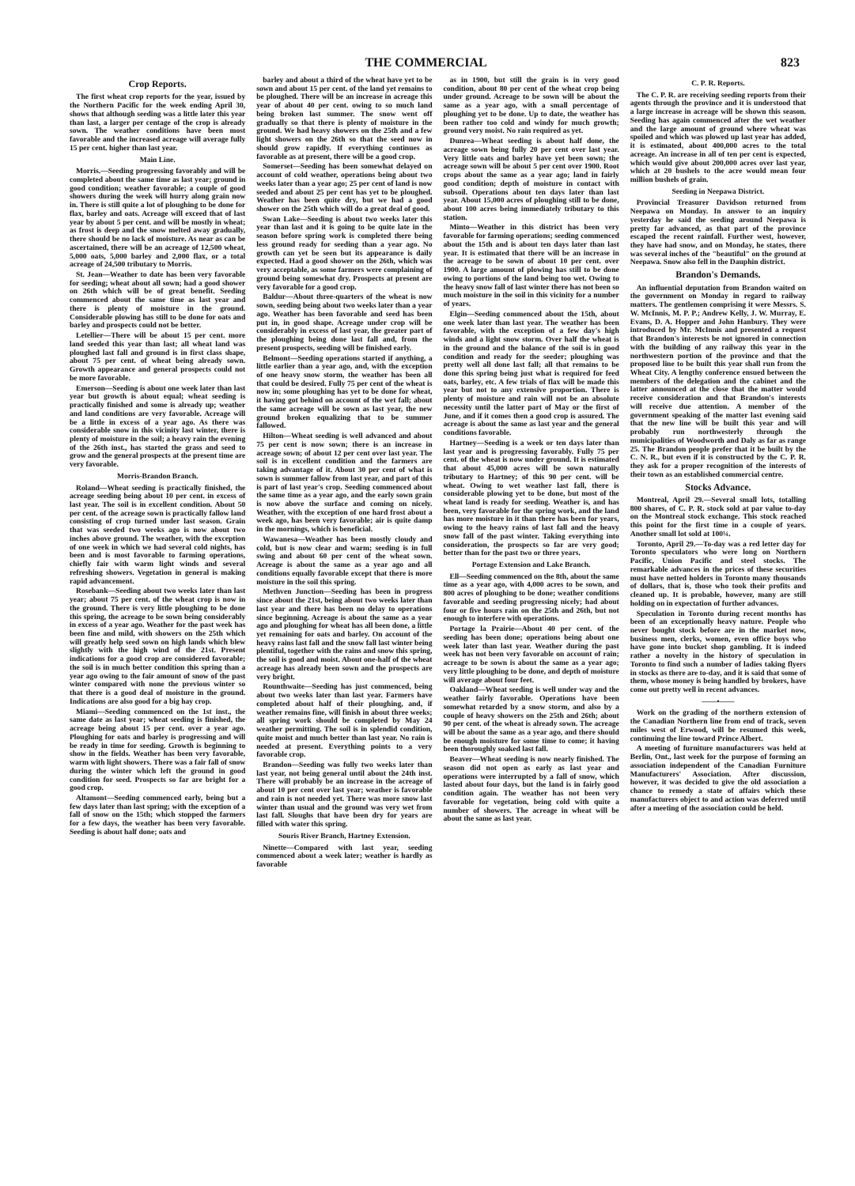THE COMMERCIAL 823
Crop Reports.
The first wheat crop reports for the year, issued by the Northern Pacific for the week ending April 30, shows that although seeding was a little later this year than last, a larger per centage of the crop is already sown. The weather conditions have been most favorable and the increased acreage will average fully 15 per cent. higher than last year.
Main Line.
Morris.—Seeding progressing favorably and will be completed about the same time as last year; ground in good condition; weather favorable; a couple of good showers during the week will hurry along grain now in. There is still quite a lot of ploughing to be done for flax, barley and oats. Acreage will exceed that of last year by about 5 per cent. and will be mostly in wheat; as frost is deep and the snow melted away gradually, there should be no lack of moisture. As near as can be ascertained, there will be an acreage of 12,500 wheat, 5,000 oats, 5,000 barley and 2,000 flax, or a total acreage of 24,500 tributary to Morris.
St. Jean—Weather to date has been very favorable for seeding; wheat about all sown; had a good shower on 26th which will be of great benefit. Seeding commenced about the same time as last year and there is plenty of moisture in the ground. Considerable plowing has still to be done for oats and barley and prospects could not be better.
Letellier—There will be about 15 per cent. more land seeded this year than last; all wheat land was ploughed last fall and ground is in first class shape, about 75 per cent. of wheat being already sown. Growth appearance and general prospects could not be more favorable.
Emerson—Seeding is about one week later than last year but growth is about equal; wheat seeding is practically finished and some is already up; weather and land conditions are very favorable. Acreage will be a little in excess of a year ago. As there was considerable snow in this vicinity last winter, there is plenty of moisture in the soil; a heavy rain the evening of the 26th inst., has started the grass and seed to grow and the general prospects at the present time are very favorable.
Morris-Brandon Branch.
Roland—Wheat seeding is practically finished, the acreage seeding being about 10 per cent. in excess of last year. The soil is in excellent condition. About 50 per cent. of the acreage sown is practically fallow land consisting of crop turned under last season. Grain that was seeded two weeks ago is now about two inches above ground. The weather, with the exception of one week in which we had several cold nights, has been and is most favorable to farming operations, chiefly fair with warm light winds and several refreshing showers. Vegetation in general is making rapid advancement.
Rosebank—Seeding about two weeks later than last year; about 75 per cent. of the wheat crop is now in the ground. There is very little ploughing to be done this spring, the acreage to be sown being considerably in excess of a year ago. Weather for the past week has been fine and mild, with showers on the 25th which will greatly help seed sown on high lands which blew slightly with the high wind of the 21st. Present indications for a good crop are considered favorable; the soil is in much better condition this spring than a year ago owing to the fair amount of snow of the past winter compared with none the previous winter so that there is a good deal of moisture in the ground. Indications are also good for a big hay crop.
Miami—Seeding commenced on the 1st inst., the same date as last year; wheat seeding is finished, the acreage being about 15 per cent. over a year ago. Ploughing for oats and barley is progressing and will be ready in time for seeding. Growth is beginning to show in the fields. Weather has been very favorable, warm with light showers. There was a fair fall of snow during the winter which left the ground in good condition for seed. Prospects so far are bright for a good crop.
Altamont—Seeding commenced early, being but a few days later than last spring; with the exception of a fall of snow on the 15th; which stopped the farmers for a few days, the weather has been very favorable. Seeding is about half done; oats and
barley and about a third of the wheat have yet to be sown and about 15 per cent. of the land yet remains to be ploughed. There will be an increase in acreage this year of about 40 per cent. owing to so much land being broken last summer. The snow went off gradually so that there is plenty of moisture in the ground. We had heavy showers on the 25th and a few light showers on the 26th so that the seed now in should grow rapidly. If everything continues as favorable as at present, there will be a good crop.
Somerset—Seeding has been somewhat delayed on account of cold weather, operations being about two weeks later than a year ago; 25 per cent of land is now seeded and about 25 per cent has yet to be ploughed. Weather has been quite dry, but we had a good shower on the 25th which will do a great deal of good.
Swan Lake—Seeding is about two weeks later this year than last and it is going to be quite late in the season before spring work is completed there being less ground ready for seeding than a year ago. No growth can yet be seen but its appearance is daily expected. Had a good shower on the 26th, which was very acceptable, as some farmers were complaining of ground being somewhat dry. Prospects at present are very favorable for a good crop.
Baldur—About three-quarters of the wheat is now sown, seeding being about two weeks later than a year ago. Weather has been favorable and seed has been put in, in good shape. Acreage under crop will be considerably in excess of last year, the greater part of the ploughing being done last fall and, from the present prospects, seeding will be finished early.
Belmont—Seeding operations started if anything, a little earlier than a year ago, and, with the exception of one heavy snow storm, the weather has been all that could be desired. Fully 75 per cent of the wheat is now in; some ploughing has yet to be done for wheat, it having got behind on account of the wet fall; about the same acreage will be sown as last year, the new ground broken equalizing that to be summer fallowed.
Hilton—Wheat seeding is well advanced and about 75 per cent is now sown; there is an increase in acreage sown; of about 12 per cent over last year. The soil is in excellent condition and the farmers are taking advantage of it. About 30 per cent of what is sown is summer fallow from last year, and part of this is part of last year's crop. Seeding commenced about the same time as a year ago, and the early sown grain is now above the surface and coming on nicely. Weather, with the exception of one hard frost about a week ago, has been very favorable; air is quite damp in the mornings, which is beneficial.
Wawanesa—Weather has been mostly cloudy and cold, but is now clear and warm; seeding is in full swing and about 60 per cent of the wheat sown. Acreage is about the same as a year ago and all conditions equally favorable except that there is more moisture in the soil this spring.
Methven Junction—Seeding has been in progress since about the 21st, being about two weeks later than last year and there has been no delay to operations since beginning. Acreage is about the same as a year ago and ploughing for wheat has all been done, a little yet remaining for oats and barley. On account of the heavy rains last fall and the snow fall last winter being plentiful, together with the rains and snow this spring, the soil is good and moist. About one-half of the wheat acreage has already been sown and the prospects are very bright.
Rounthwaite—Seeding has just commenced, being about two weeks later than last year. Farmers have completed about half of their ploughing, and, if weather remains fine, will finish in about three weeks; all spring work should be completed by May 24 weather permitting. The soil is in splendid condition, quite moist and much better than last year. No rain is needed at present. Everything points to a very favorable crop.
Brandon—Seeding was fully two weeks later than last year, not being general until about the 24th inst. There will probably be an increase in the acreage of about 10 per cent over last year; weather is favorable and rain is not needed yet. There was more snow last winter than usual and the ground was very wet from last fall. Sloughs that have been dry for years are filled with water this spring.
Souris River Branch, Hartney Extension.
Ninette—Compared with last year, seeding commenced about a week later; weather is hardly as favorable
as in 1900, but still the grain is in very good condition, about 80 per cent of the wheat crop being under ground. Acreage to be sown will be about the same as a year ago, with a small percentage of ploughing yet to be done. Up to date, the weather has been rather too cold and windy for much growth; ground very moist. No rain required as yet.
Dunrea—Wheat seeding is about half done, the acreage sown being fully 20 per cent over last year. Very little oats and barley have yet been sown; the acreage sown will be about 5 per cent over 1900. Root crops about the same as a year ago; land in fairly good condition; depth of moisture in contact with subsoil. Operations about ten days later than last year. About 15,000 acres of ploughing still to be done, about 100 acres being immediately tributary to this station.
Minto—Weather in this district has been very favorable for farming operations; seeding commenced about the 15th and is about ten days later than last year. It is estimated that there will be an increase in the acreage to be sown of about 10 per cent. over 1900. A large amount of plowing has still to be done owing to portions of the land being too wet. Owing to the heavy snow fall of last winter there has not been so much moisture in the soil in this vicinity for a number of years.
Elgin—Seeding commenced about the 15th, about one week later than last year. The weather has been favorable, with the exception of a few day's high winds and a light snow storm. Over half the wheat is in the ground and the balance of the soil is in good condition and ready for the seeder; ploughing was pretty well all done last fall; all that remains to be done this spring being just what is required for feed oats, barley, etc. A few trials of flax will be made this year but not to any extensive proportion. There is plenty of moisture and rain will not be an absolute necessity until the latter part of May or the first of June, and if it comes then a good crop is assured. The acreage is about the same as last year and the general conditions favorable.
Hartney—Seeding is a week or ten days later than last year and is progressing favorably. Fully 75 per cent. of the wheat is now under ground. It is estimated that about 45,000 acres will be sown naturally tributary to Hartney; of this 90 per cent. will be wheat. Owing to wet weather last fall, there is considerable plowing yet to be done, but most of the wheat land is ready for seeding. Weather is, and has been, very favorable for the spring work, and the land has more moisture in it than there has been for years, owing to the heavy rains of last fall and the heavy snow fall of the past winter. Taking everything into consideration, the prospects so far are very good; better than for the past two or three years.
Portage Extension and Lake Branch.
Ell—Seeding commenced on the 8th, about the same time as a year ago, with 4,000 acres to be sown, and 800 acres of ploughing to be done; weather conditions favorable and seeding progressing nicely; had about four or five hours rain on the 25th and 26th, but not enough to interfere with operations.
Portage la Prairie—About 40 per cent. of the seeding has been done; operations being about one week later than last year. Weather during the past week has not been very favorable on account of rain; acreage to be sown is about the same as a year ago; very little ploughing to be done, and depth of moisture will average about four feet.
Oakland—Wheat seeding is well under way and the weather fairly favorable. Operations have been somewhat retarded by a snow storm, and also by a couple of heavy showers on the 25th and 26th; about 90 per cent. of the wheat is already sown. The acreage will be about the same as a year ago, and there should be enough moisture for some time to come; it having been thoroughly soaked last fall.
Beaver—Wheat seeding is now nearly finished. The season did not open as early as last year and operations were interrupted by a fall of snow, which lasted about four days, but the land is in fairly good condition again. The weather has not been very favorable for vegetation, being cold with quite a number of showers. The acreage in wheat will be about the same as last year.
C. P. R. Reports.
The C. P. R. are receiving seeding reports from their agents through the province and it is understood that a large increase in acreage will be shown this season. Seeding has again commenced after the wet weather and the large amount of ground where wheat was spoiled and which was plowed up last year has added, it is estimated, about 400,000 acres to the total acreage. An increase in all of ten per cent is expected, which would give about 200,000 acres over last year, which at 20 bushels to the acre would mean four million bushels of grain.
Seeding in Neepawa District.
Provincial Treasurer Davidson returned from Neepawa on Monday. In answer to an inquiry yesterday he said the seeding around Neepawa is pretty far advanced, as that part of the province escaped the recent rainfall. Further west, however, they have had snow, and on Monday, he states, there was several inches of the "beautiful" on the ground at Neepawa. Snow also fell in the Dauphin district.
Brandon's Demands.
An influential deputation from Brandon waited on the government on Monday in regard to railway matters. The gentlemen comprising it were Messrs. S. W. McInnis, M. P. P.; Andrew Kelly, J. W. Murray, E. Evans, D. A. Hopper and John Hanbury. They were introduced by Mr. McInnis and presented a request that Brandon's interests be not ignored in connection with the building of any railway this year in the northwestern portion of the province and that the proposed line to be built this year shall run from the Wheat City. A lengthy conference ensued between the members of the delegation and the cabinet and the latter announced at the close that the matter would receive consideration and that Brandon's interests will receive due attention. A member of the government speaking of the matter last evening said that the new line will be built this year and will probably run northwesterly through the municipalities of Woodworth and Daly as far as range 25. The Brandon people prefer that it be built by the C. N. R., but even if it is constructed by the C. P. R. they ask for a proper recognition of the interests of their town as an established commercial centre.
Stocks Advance.
Montreal, April 29.—Several small lots, totalling 800 shares, of C. P. R. stock sold at par value to-day on the Montreal stock exchange. This stock reached this point for the first time in a couple of years. Another small lot sold at 100¼.
Toronto, April 29.—To-day was a red letter day for Toronto speculators who were long on Northern Pacific, Union Pacific and steel stocks. The remarkable advances in the prices of these securities must have netted holders in Toronto many thousands of dollars, that is, those who took their profits and cleaned up. It is probable, however, many are still holding on in expectation of further advances.
Speculation in Toronto during recent months has been of an exceptionally heavy nature. People who never bought stock before are in the market now, business men, clerks, women, even office boys who have gone into bucket shop gambling. It is indeed rather a novelty in the history of speculation in Toronto to find such a number of ladies taking flyers in stocks as there are to-day, and it is said that some of them, whose money is being handled by brokers, have come out pretty well in recent advances.
——•——
Work on the grading of the northern extension of the Canadian Northern line from end of track, seven miles west of Erwood, will be resumed this week, continuing the line toward Prince Albert.
A meeting of furniture manufacturers was held at Berlin, Ont., last week for the purpose of forming an association independent of the Canadian Furniture Manufacturers' Association. After discussion, however, it was decided to give the old association a chance to remedy a state of affairs which these manufacturers object to and action was deferred until after a meeting of the association could be held.